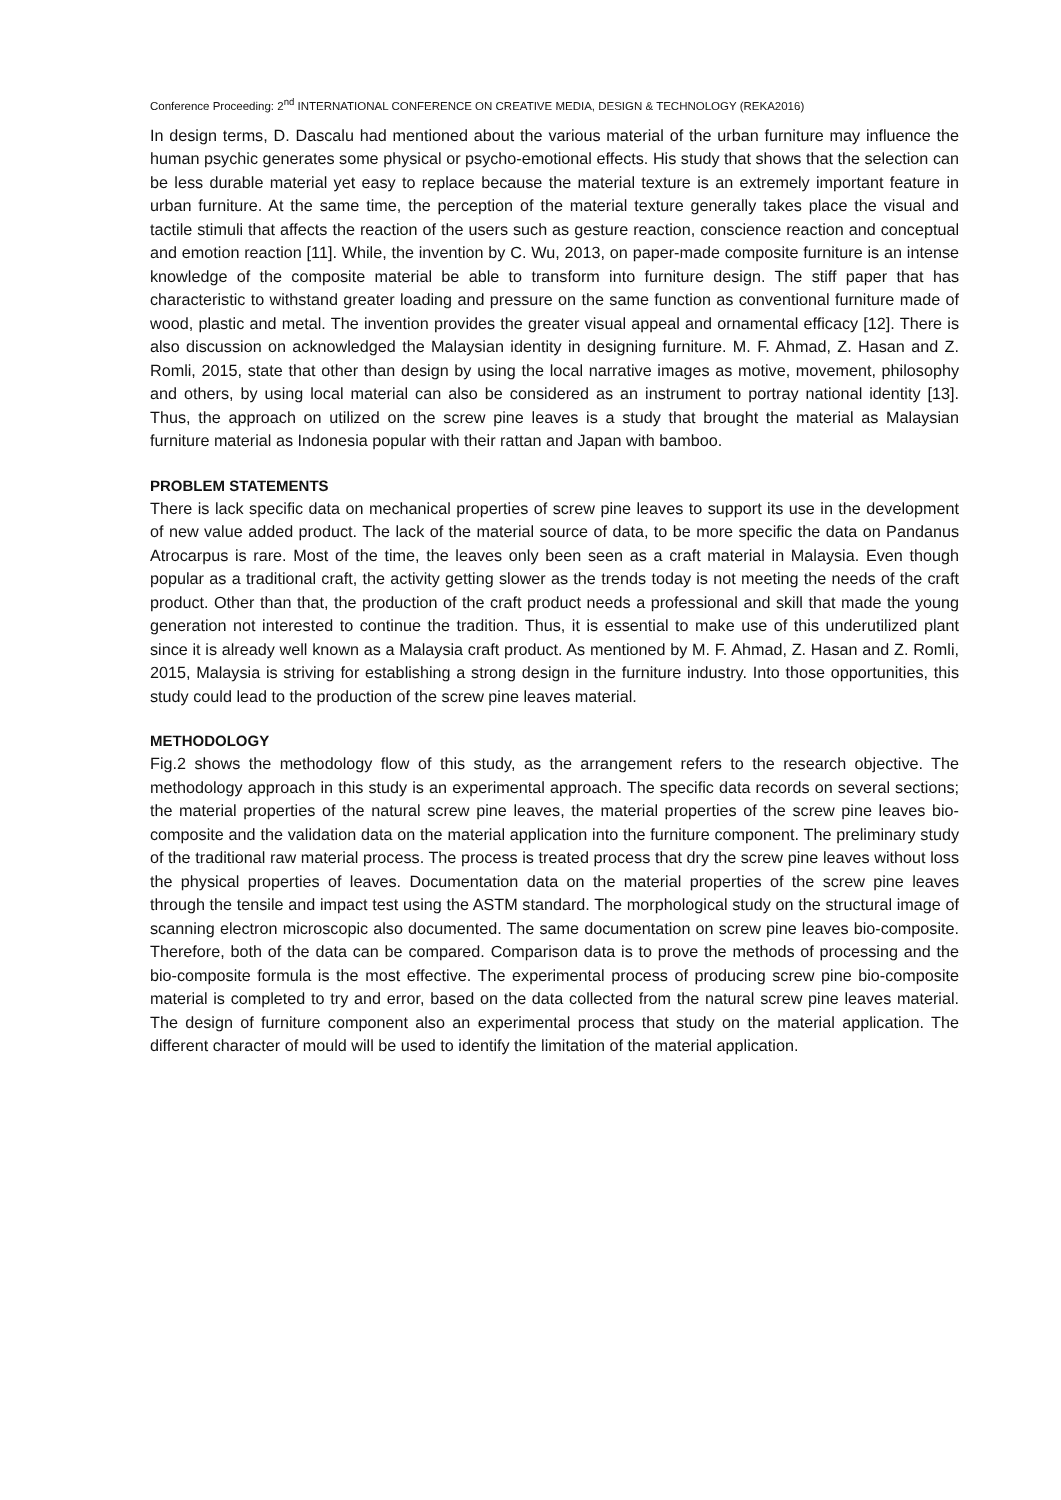Conference Proceeding: 2<sup>nd</sup> INTERNATIONAL CONFERENCE ON CREATIVE MEDIA, DESIGN & TECHNOLOGY (REKA2016)
In design terms, D. Dascalu had mentioned about the various material of the urban furniture may influence the human psychic generates some physical or psycho-emotional effects. His study that shows that the selection can be less durable material yet easy to replace because the material texture is an extremely important feature in urban furniture. At the same time, the perception of the material texture generally takes place the visual and tactile stimuli that affects the reaction of the users such as gesture reaction, conscience reaction and conceptual and emotion reaction [11]. While, the invention by C. Wu, 2013, on paper-made composite furniture is an intense knowledge of the composite material be able to transform into furniture design. The stiff paper that has characteristic to withstand greater loading and pressure on the same function as conventional furniture made of wood, plastic and metal. The invention provides the greater visual appeal and ornamental efficacy [12]. There is also discussion on acknowledged the Malaysian identity in designing furniture. M. F. Ahmad, Z. Hasan and Z. Romli, 2015, state that other than design by using the local narrative images as motive, movement, philosophy and others, by using local material can also be considered as an instrument to portray national identity [13]. Thus, the approach on utilized on the screw pine leaves is a study that brought the material as Malaysian furniture material as Indonesia popular with their rattan and Japan with bamboo.
PROBLEM STATEMENTS
There is lack specific data on mechanical properties of screw pine leaves to support its use in the development of new value added product. The lack of the material source of data, to be more specific the data on Pandanus Atrocarpus is rare. Most of the time, the leaves only been seen as a craft material in Malaysia. Even though popular as a traditional craft, the activity getting slower as the trends today is not meeting the needs of the craft product. Other than that, the production of the craft product needs a professional and skill that made the young generation not interested to continue the tradition. Thus, it is essential to make use of this underutilized plant since it is already well known as a Malaysia craft product. As mentioned by M. F. Ahmad, Z. Hasan and Z. Romli, 2015, Malaysia is striving for establishing a strong design in the furniture industry. Into those opportunities, this study could lead to the production of the screw pine leaves material.
METHODOLOGY
Fig.2 shows the methodology flow of this study, as the arrangement refers to the research objective. The methodology approach in this study is an experimental approach. The specific data records on several sections; the material properties of the natural screw pine leaves, the material properties of the screw pine leaves bio-composite and the validation data on the material application into the furniture component. The preliminary study of the traditional raw material process. The process is treated process that dry the screw pine leaves without loss the physical properties of leaves. Documentation data on the material properties of the screw pine leaves through the tensile and impact test using the ASTM standard. The morphological study on the structural image of scanning electron microscopic also documented. The same documentation on screw pine leaves bio-composite. Therefore, both of the data can be compared. Comparison data is to prove the methods of processing and the bio-composite formula is the most effective. The experimental process of producing screw pine bio-composite material is completed to try and error, based on the data collected from the natural screw pine leaves material. The design of furniture component also an experimental process that study on the material application. The different character of mould will be used to identify the limitation of the material application.